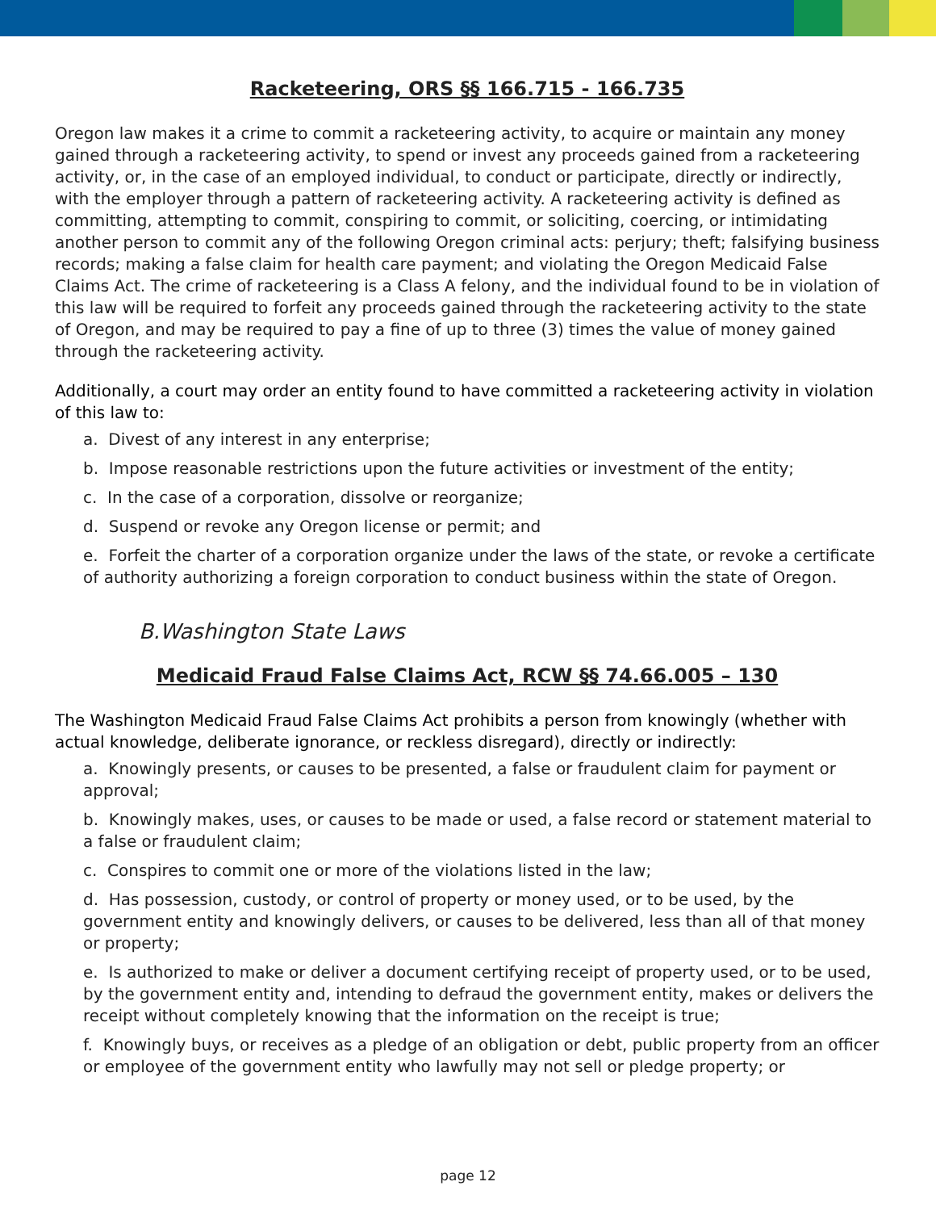Racketeering, ORS §§ 166.715 - 166.735
Oregon law makes it a crime to commit a racketeering activity, to acquire or maintain any money gained through a racketeering activity, to spend or invest any proceeds gained from a racketeering activity, or, in the case of an employed individual, to conduct or participate, directly or indirectly, with the employer through a pattern of racketeering activity. A racketeering activity is defined as committing, attempting to commit, conspiring to commit, or soliciting, coercing, or intimidating another person to commit any of the following Oregon criminal acts: perjury; theft; falsifying business records; making a false claim for health care payment; and violating the Oregon Medicaid False Claims Act. The crime of racketeering is a Class A felony, and the individual found to be in violation of this law will be required to forfeit any proceeds gained through the racketeering activity to the state of Oregon, and may be required to pay a fine of up to three (3) times the value of money gained through the racketeering activity.
Additionally, a court may order an entity found to have committed a racketeering activity in violation of this law to:
a. Divest of any interest in any enterprise;
b. Impose reasonable restrictions upon the future activities or investment of the entity;
c. In the case of a corporation, dissolve or reorganize;
d. Suspend or revoke any Oregon license or permit; and
e. Forfeit the charter of a corporation organize under the laws of the state, or revoke a certificate of authority authorizing a foreign corporation to conduct business within the state of Oregon.
B.Washington State Laws
Medicaid Fraud False Claims Act, RCW §§ 74.66.005 – 130
The Washington Medicaid Fraud False Claims Act prohibits a person from knowingly (whether with actual knowledge, deliberate ignorance, or reckless disregard), directly or indirectly:
a. Knowingly presents, or causes to be presented, a false or fraudulent claim for payment or approval;
b. Knowingly makes, uses, or causes to be made or used, a false record or statement material to a false or fraudulent claim;
c. Conspires to commit one or more of the violations listed in the law;
d. Has possession, custody, or control of property or money used, or to be used, by the government entity and knowingly delivers, or causes to be delivered, less than all of that money or property;
e. Is authorized to make or deliver a document certifying receipt of property used, or to be used, by the government entity and, intending to defraud the government entity, makes or delivers the receipt without completely knowing that the information on the receipt is true;
f. Knowingly buys, or receives as a pledge of an obligation or debt, public property from an officer or employee of the government entity who lawfully may not sell or pledge property; or
page 12